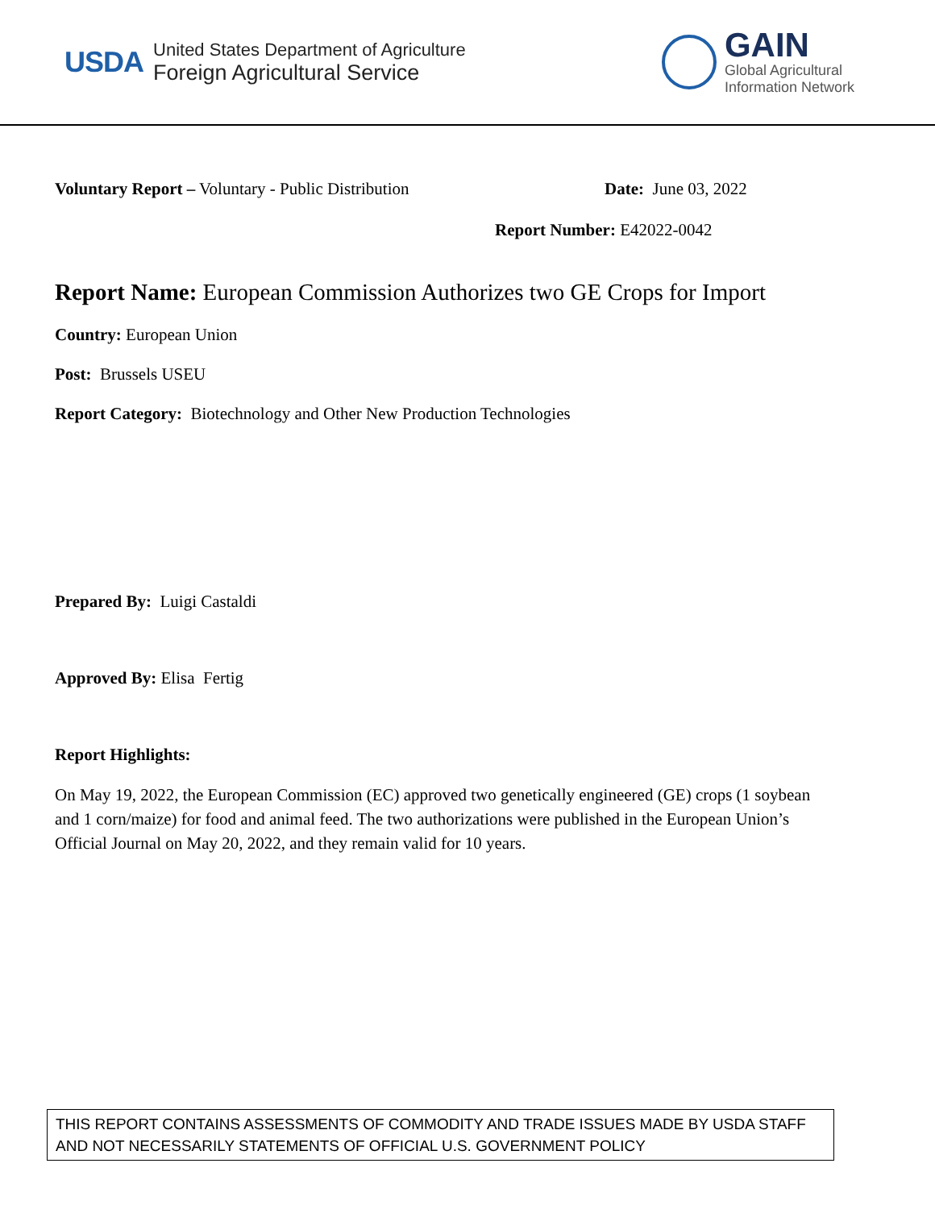USDA
United States Department of Agriculture
Foreign Agricultural Service
GAIN
Global Agricultural
Information Network
Voluntary Report – Voluntary - Public Distribution Date: June 03, 2022
Report Number: E42022-0042
Report Name: European Commission Authorizes two GE Crops for Import
Country: European Union
Post: Brussels USEU
Report Category: Biotechnology and Other New Production Technologies
Prepared By: Luigi Castaldi
Approved By: Elisa Fertig
Report Highlights:
On May 19, 2022, the European Commission (EC) approved two genetically engineered (GE) crops (1 soybean and 1 corn/maize) for food and animal feed. The two authorizations were published in the European Union’s Official Journal on May 20, 2022, and they remain valid for 10 years.
THIS REPORT CONTAINS ASSESSMENTS OF COMMODITY AND TRADE ISSUES MADE BY USDA STAFF AND NOT NECESSARILY STATEMENTS OF OFFICIAL U.S. GOVERNMENT POLICY